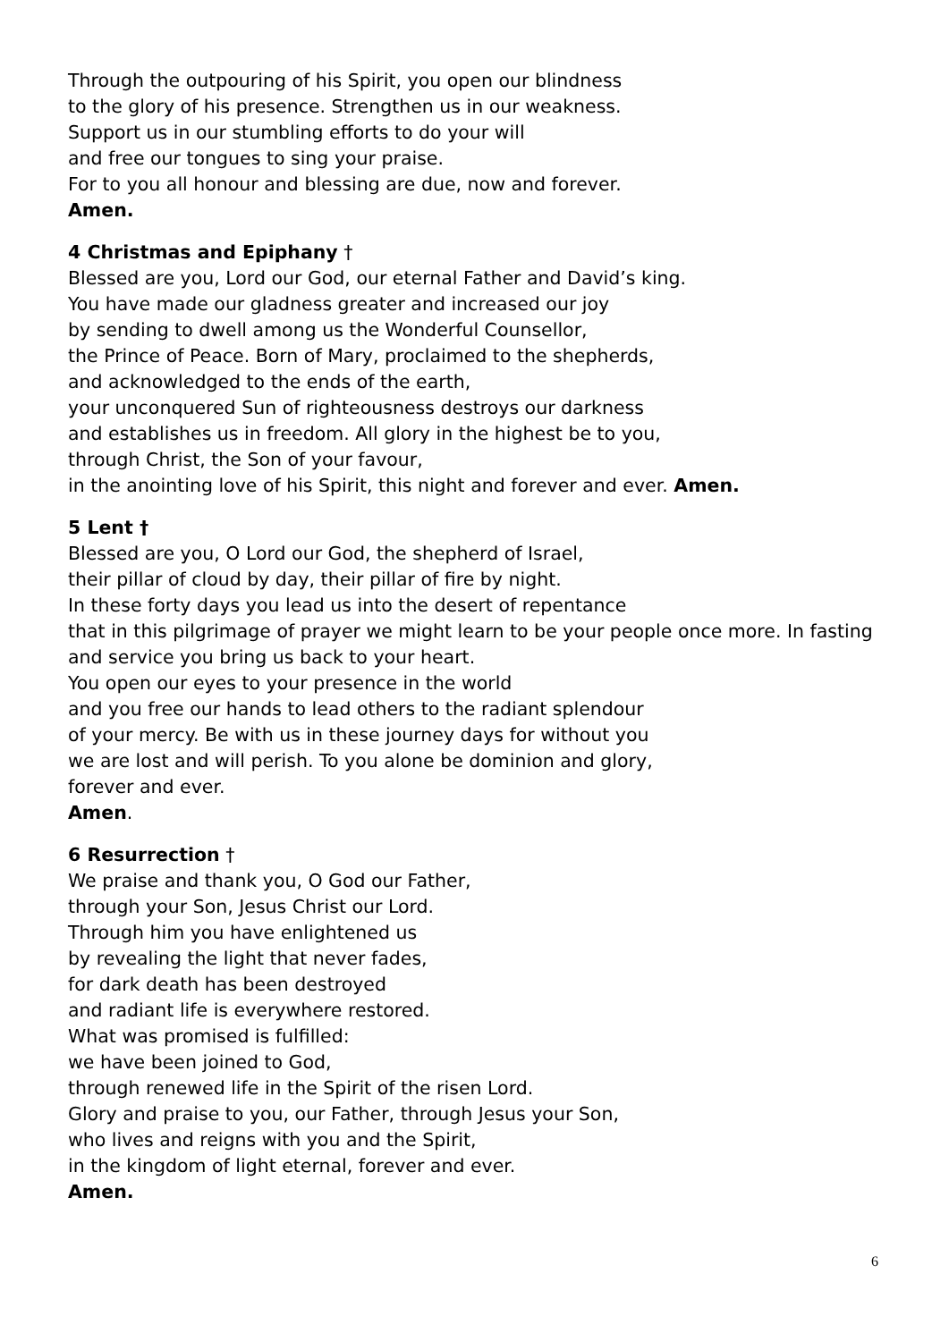Through the outpouring of his Spirit, you open our blindness
to the glory of his presence. Strengthen us in our weakness.
Support us in our stumbling efforts to do your will
and free our tongues to sing your praise.
For to you all honour and blessing are due, now and forever.
Amen.
4 Christmas and Epiphany †
Blessed are you, Lord our God, our eternal Father and David’s king.
You have made our gladness greater and increased our joy
by sending to dwell among us the Wonderful Counsellor,
the Prince of Peace. Born of Mary, proclaimed to the shepherds,
and acknowledged to the ends of the earth,
your unconquered Sun of righteousness destroys our darkness
and establishes us in freedom. All glory in the highest be to you,
through Christ, the Son of your favour,
in the anointing love of his Spirit, this night and forever and ever. Amen.
5 Lent †
Blessed are you, O Lord our God, the shepherd of Israel,
their pillar of cloud by day, their pillar of fire by night.
In these forty days you lead us into the desert of repentance
that in this pilgrimage of prayer we might learn to be your people once more. In fasting and service you bring us back to your heart.
You open our eyes to your presence in the world
and you free our hands to lead others to the radiant splendour
of your mercy. Be with us in these journey days for without you
we are lost and will perish. To you alone be dominion and glory,
forever and ever.
Amen.
6 Resurrection †
We praise and thank you, O God our Father,
through your Son, Jesus Christ our Lord.
Through him you have enlightened us
by revealing the light that never fades,
for dark death has been destroyed
and radiant life is everywhere restored.
What was promised is fulfilled:
we have been joined to God,
through renewed life in the Spirit of the risen Lord.
Glory and praise to you, our Father, through Jesus your Son,
who lives and reigns with you and the Spirit,
in the kingdom of light eternal, forever and ever.
Amen.
6